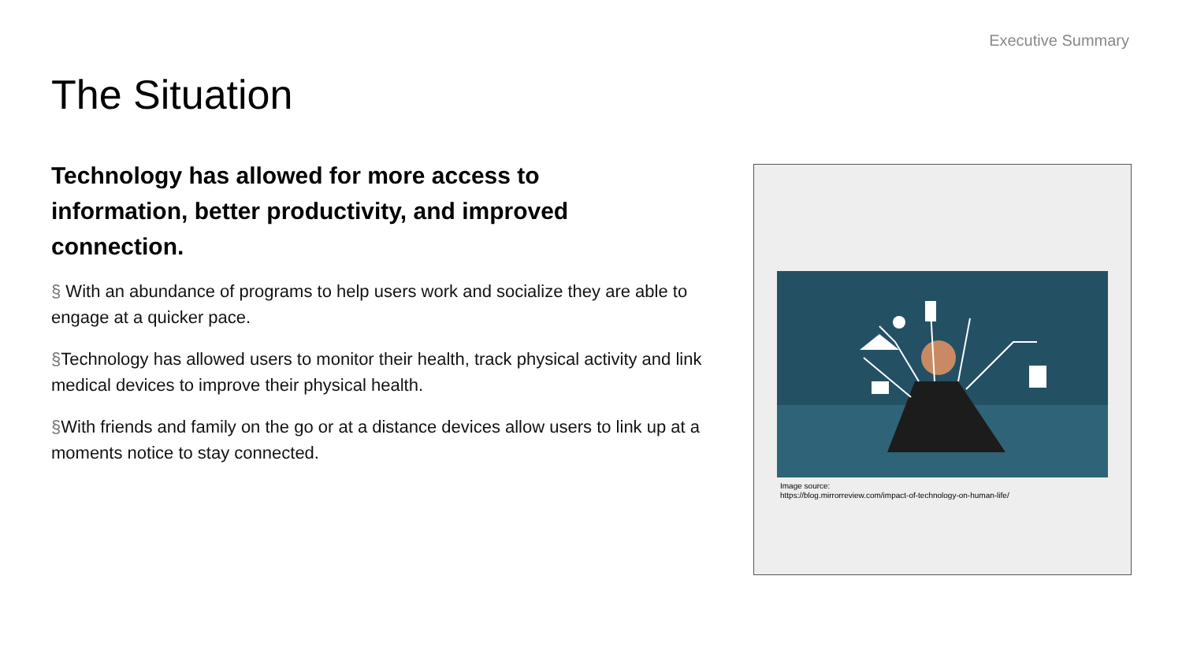Executive Summary
The Situation
Technology has allowed for more access to information, better productivity, and improved connection.
§ With an abundance of programs to help users work and socialize they are able to engage at a quicker pace.
§Technology has allowed users to monitor their health, track physical activity and link medical devices to improve their physical health.
§With friends and family on the go or at a distance devices allow users to link up at a moments notice to stay connected.
Image source:
https://blog.mirrorreview.com/impact-of-technology-on-human-life/